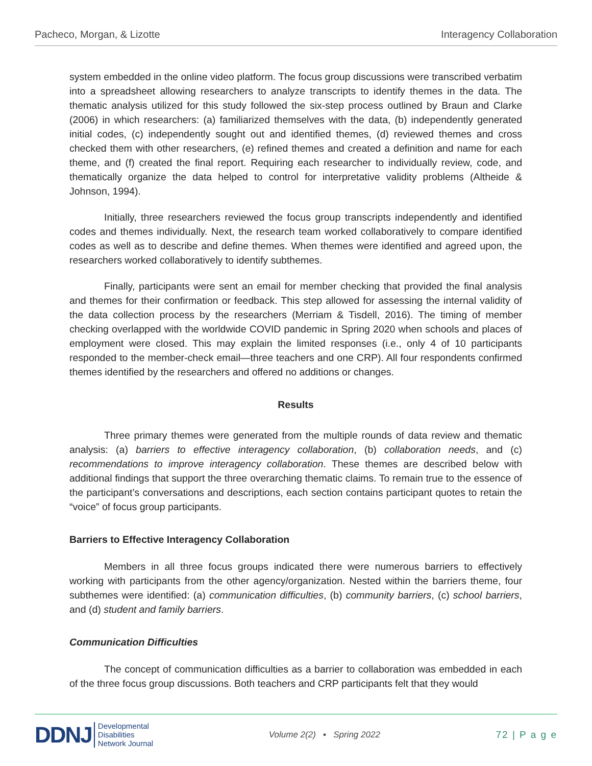Pacheco, Morgan, & Lizotte Interagency Collaboration
system embedded in the online video platform. The focus group discussions were transcribed verbatim into a spreadsheet allowing researchers to analyze transcripts to identify themes in the data. The thematic analysis utilized for this study followed the six-step process outlined by Braun and Clarke (2006) in which researchers: (a) familiarized themselves with the data, (b) independently generated initial codes, (c) independently sought out and identified themes, (d) reviewed themes and cross checked them with other researchers, (e) refined themes and created a definition and name for each theme, and (f) created the final report. Requiring each researcher to individually review, code, and thematically organize the data helped to control for interpretative validity problems (Altheide & Johnson, 1994).
Initially, three researchers reviewed the focus group transcripts independently and identified codes and themes individually. Next, the research team worked collaboratively to compare identified codes as well as to describe and define themes. When themes were identified and agreed upon, the researchers worked collaboratively to identify subthemes.
Finally, participants were sent an email for member checking that provided the final analysis and themes for their confirmation or feedback. This step allowed for assessing the internal validity of the data collection process by the researchers (Merriam & Tisdell, 2016). The timing of member checking overlapped with the worldwide COVID pandemic in Spring 2020 when schools and places of employment were closed. This may explain the limited responses (i.e., only 4 of 10 participants responded to the member-check email—three teachers and one CRP). All four respondents confirmed themes identified by the researchers and offered no additions or changes.
Results
Three primary themes were generated from the multiple rounds of data review and thematic analysis: (a) barriers to effective interagency collaboration, (b) collaboration needs, and (c) recommendations to improve interagency collaboration. These themes are described below with additional findings that support the three overarching thematic claims. To remain true to the essence of the participant’s conversations and descriptions, each section contains participant quotes to retain the “voice” of focus group participants.
Barriers to Effective Interagency Collaboration
Members in all three focus groups indicated there were numerous barriers to effectively working with participants from the other agency/organization. Nested within the barriers theme, four subthemes were identified: (a) communication difficulties, (b) community barriers, (c) school barriers, and (d) student and family barriers.
Communication Difficulties
The concept of communication difficulties as a barrier to collaboration was embedded in each of the three focus group discussions. Both teachers and CRP participants felt that they would
DDNJ Developmental
Disabilities
Network Journal
Volume 2(2) ▪ Spring 2022 72 | P a g e